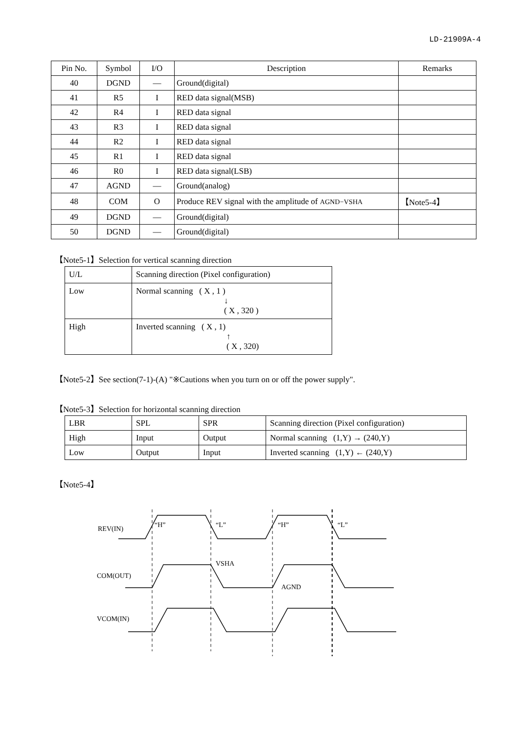LD-21909A-4
| Pin No. | Symbol | I/O | Description | Remarks |
| --- | --- | --- | --- | --- |
| 40 | DGND | — | Ground(digital) | |
| 41 | R5 | I | RED data signal(MSB) | |
| 42 | R4 | I | RED data signal | |
| 43 | R3 | I | RED data signal | |
| 44 | R2 | I | RED data signal | |
| 45 | R1 | I | RED data signal | |
| 46 | R0 | I | RED data signal(LSB) | |
| 47 | AGND | — | Ground(analog) | |
| 48 | COM | O | Produce REV signal with the amplitude of AGND−VSHA | 【Note5-4】 |
| 49 | DGND | — | Ground(digital) | |
| 50 | DGND | — | Ground(digital) | |
【Note5-1】Selection for vertical scanning direction
| U/L | Scanning direction (Pixel configuration) |
| Low | Normal scanning ( X , 1 ) ↓ ( X , 320 ) |
| High | Inverted scanning ( X , 1) ↑ ( X , 320) |
【Note5-2】See section(7-1)-(A) "※Cautions when you turn on or off the power supply".
【Note5-3】Selection for horizontal scanning direction
| LBR | SPL | SPR | Scanning direction (Pixel configuration) |
| High | Input | Output | Normal scanning (1,Y) → (240,Y) |
| Low | Output | Input | Inverted scanning (1,Y) ← (240,Y) |
【Note5-4】
REV(IN)
“H”
“L”
“H”
“L”
COM(OUT)
VSHA
AGND
VCOM(IN)